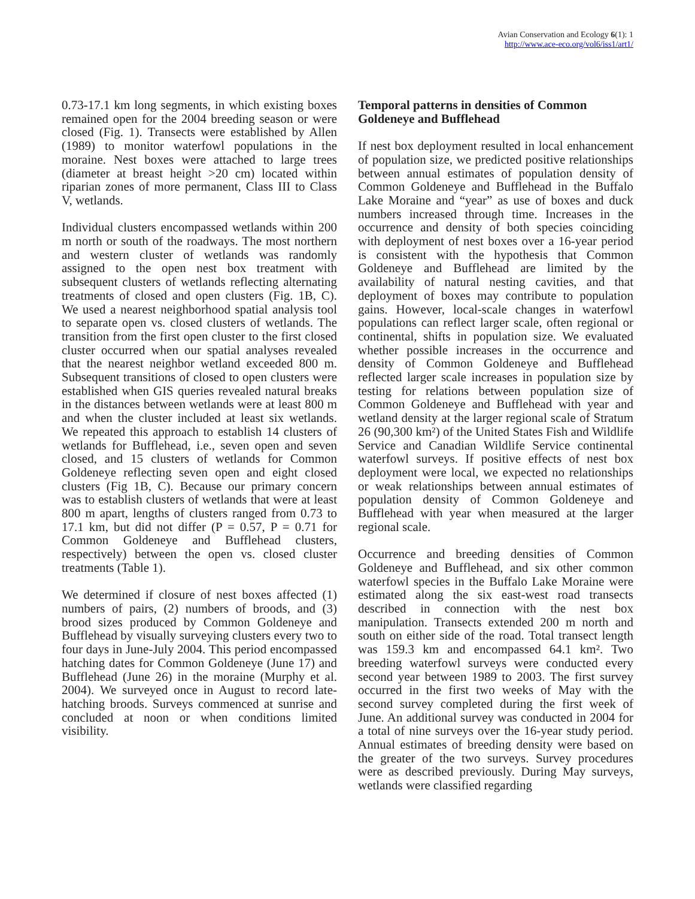Avian Conservation and Ecology 6(1): 1
http://www.ace-eco.org/vol6/iss1/art1/
0.73-17.1 km long segments, in which existing boxes remained open for the 2004 breeding season or were closed (Fig. 1). Transects were established by Allen (1989) to monitor waterfowl populations in the moraine. Nest boxes were attached to large trees (diameter at breast height >20 cm) located within riparian zones of more permanent, Class III to Class V, wetlands.
Individual clusters encompassed wetlands within 200 m north or south of the roadways. The most northern and western cluster of wetlands was randomly assigned to the open nest box treatment with subsequent clusters of wetlands reflecting alternating treatments of closed and open clusters (Fig. 1B, C). We used a nearest neighborhood spatial analysis tool to separate open vs. closed clusters of wetlands. The transition from the first open cluster to the first closed cluster occurred when our spatial analyses revealed that the nearest neighbor wetland exceeded 800 m. Subsequent transitions of closed to open clusters were established when GIS queries revealed natural breaks in the distances between wetlands were at least 800 m and when the cluster included at least six wetlands. We repeated this approach to establish 14 clusters of wetlands for Bufflehead, i.e., seven open and seven closed, and 15 clusters of wetlands for Common Goldeneye reflecting seven open and eight closed clusters (Fig 1B, C). Because our primary concern was to establish clusters of wetlands that were at least 800 m apart, lengths of clusters ranged from 0.73 to 17.1 km, but did not differ (P = 0.57, P = 0.71 for Common Goldeneye and Bufflehead clusters, respectively) between the open vs. closed cluster treatments (Table 1).
We determined if closure of nest boxes affected (1) numbers of pairs, (2) numbers of broods, and (3) brood sizes produced by Common Goldeneye and Bufflehead by visually surveying clusters every two to four days in June-July 2004. This period encompassed hatching dates for Common Goldeneye (June 17) and Bufflehead (June 26) in the moraine (Murphy et al. 2004). We surveyed once in August to record late-hatching broods. Surveys commenced at sunrise and concluded at noon or when conditions limited visibility.
Temporal patterns in densities of Common Goldeneye and Bufflehead
If nest box deployment resulted in local enhancement of population size, we predicted positive relationships between annual estimates of population density of Common Goldeneye and Bufflehead in the Buffalo Lake Moraine and “year” as use of boxes and duck numbers increased through time. Increases in the occurrence and density of both species coinciding with deployment of nest boxes over a 16-year period is consistent with the hypothesis that Common Goldeneye and Bufflehead are limited by the availability of natural nesting cavities, and that deployment of boxes may contribute to population gains. However, local-scale changes in waterfowl populations can reflect larger scale, often regional or continental, shifts in population size. We evaluated whether possible increases in the occurrence and density of Common Goldeneye and Bufflehead reflected larger scale increases in population size by testing for relations between population size of Common Goldeneye and Bufflehead with year and wetland density at the larger regional scale of Stratum 26 (90,300 km²) of the United States Fish and Wildlife Service and Canadian Wildlife Service continental waterfowl surveys. If positive effects of nest box deployment were local, we expected no relationships or weak relationships between annual estimates of population density of Common Goldeneye and Bufflehead with year when measured at the larger regional scale.
Occurrence and breeding densities of Common Goldeneye and Bufflehead, and six other common waterfowl species in the Buffalo Lake Moraine were estimated along the six east-west road transects described in connection with the nest box manipulation. Transects extended 200 m north and south on either side of the road. Total transect length was 159.3 km and encompassed 64.1 km². Two breeding waterfowl surveys were conducted every second year between 1989 to 2003. The first survey occurred in the first two weeks of May with the second survey completed during the first week of June. An additional survey was conducted in 2004 for a total of nine surveys over the 16-year study period. Annual estimates of breeding density were based on the greater of the two surveys. Survey procedures were as described previously. During May surveys, wetlands were classified regarding